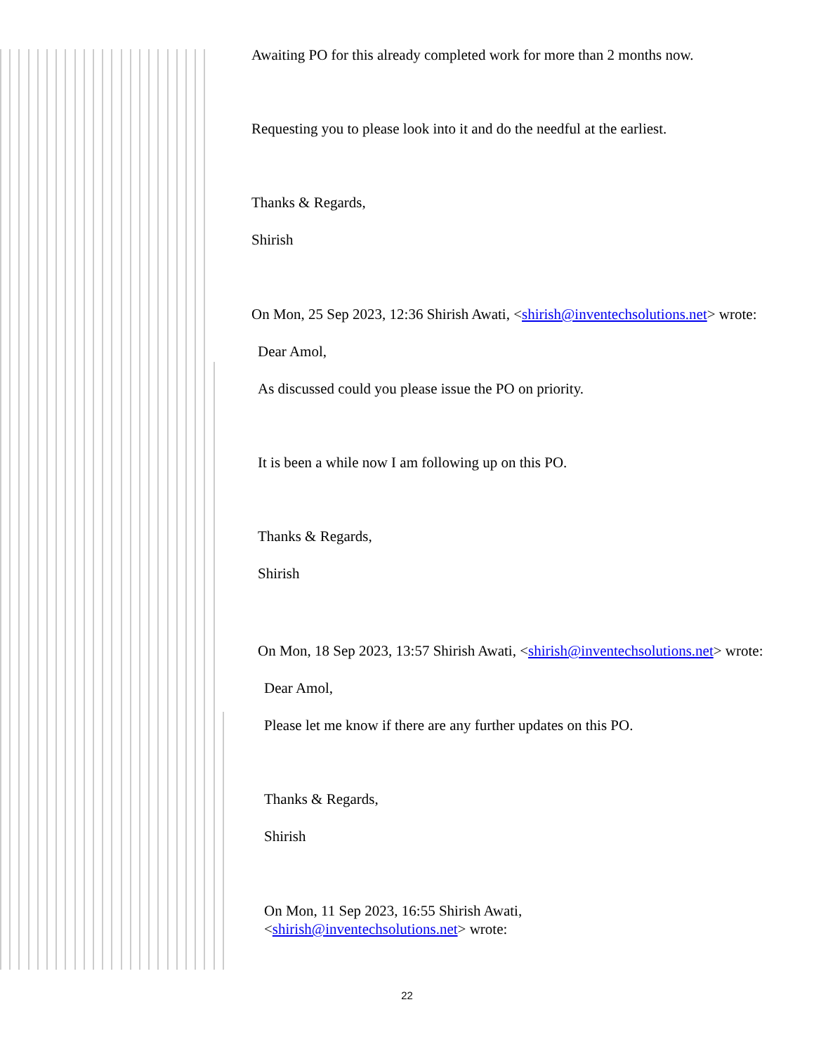Awaiting PO for this already completed work for more than 2 months now.
Requesting you to please look into it and do the needful at the earliest.
Thanks & Regards,
Shirish
On Mon, 25 Sep 2023, 12:36 Shirish Awati, <shirish@inventechsolutions.net> wrote:
Dear Amol,
As discussed could you please issue the PO on priority.
It is been a while now I am following up on this PO.
Thanks & Regards,
Shirish
On Mon, 18 Sep 2023, 13:57 Shirish Awati, <shirish@inventechsolutions.net> wrote:
Dear Amol,
Please let me know if there are any further updates on this PO.
Thanks & Regards,
Shirish
On Mon, 11 Sep 2023, 16:55 Shirish Awati, <shirish@inventechsolutions.net> wrote:
22